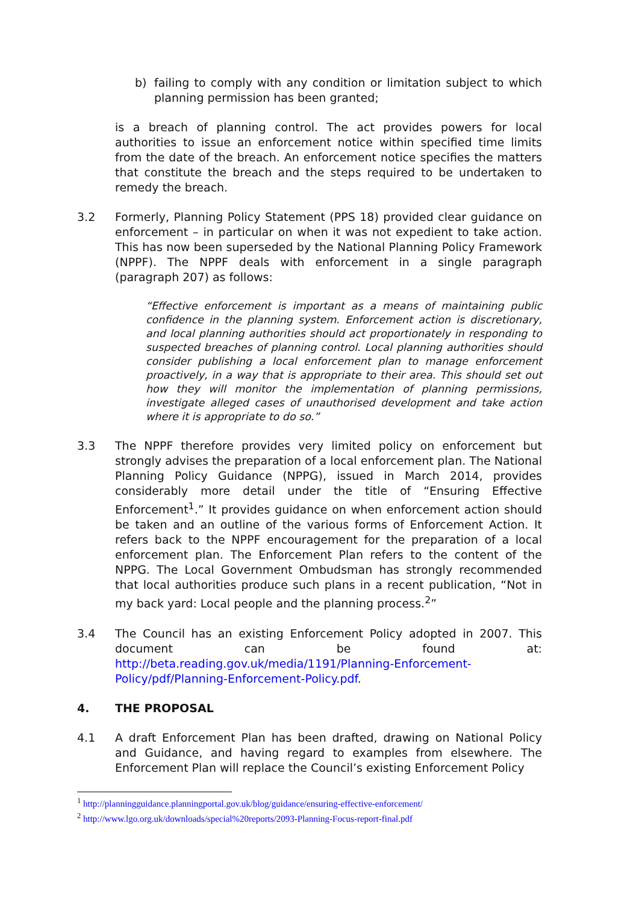b) failing to comply with any condition or limitation subject to which planning permission has been granted;
is a breach of planning control. The act provides powers for local authorities to issue an enforcement notice within specified time limits from the date of the breach. An enforcement notice specifies the matters that constitute the breach and the steps required to be undertaken to remedy the breach.
3.2 Formerly, Planning Policy Statement (PPS 18) provided clear guidance on enforcement – in particular on when it was not expedient to take action. This has now been superseded by the National Planning Policy Framework (NPPF). The NPPF deals with enforcement in a single paragraph (paragraph 207) as follows:
“Effective enforcement is important as a means of maintaining public confidence in the planning system. Enforcement action is discretionary, and local planning authorities should act proportionately in responding to suspected breaches of planning control. Local planning authorities should consider publishing a local enforcement plan to manage enforcement proactively, in a way that is appropriate to their area. This should set out how they will monitor the implementation of planning permissions, investigate alleged cases of unauthorised development and take action where it is appropriate to do so.”
3.3 The NPPF therefore provides very limited policy on enforcement but strongly advises the preparation of a local enforcement plan. The National Planning Policy Guidance (NPPG), issued in March 2014, provides considerably more detail under the title of “Ensuring Effective Enforcement<sup>1</sup>.” It provides guidance on when enforcement action should be taken and an outline of the various forms of Enforcement Action. It refers back to the NPPF encouragement for the preparation of a local enforcement plan. The Enforcement Plan refers to the content of the NPPG. The Local Government Ombudsman has strongly recommended that local authorities produce such plans in a recent publication, “Not in my back yard: Local people and the planning process.<sup>2</sup>”
3.4 The Council has an existing Enforcement Policy adopted in 2007. This document can be found at: http://beta.reading.gov.uk/media/1191/Planning-Enforcement-Policy/pdf/Planning-Enforcement-Policy.pdf.
4. THE PROPOSAL
4.1 A draft Enforcement Plan has been drafted, drawing on National Policy and Guidance, and having regard to examples from elsewhere. The Enforcement Plan will replace the Council’s existing Enforcement Policy
<sup>1</sup> http://planningguidance.planningportal.gov.uk/blog/guidance/ensuring-effective-enforcement/
<sup>2</sup> http://www.lgo.org.uk/downloads/special%20reports/2093-Planning-Focus-report-final.pdf